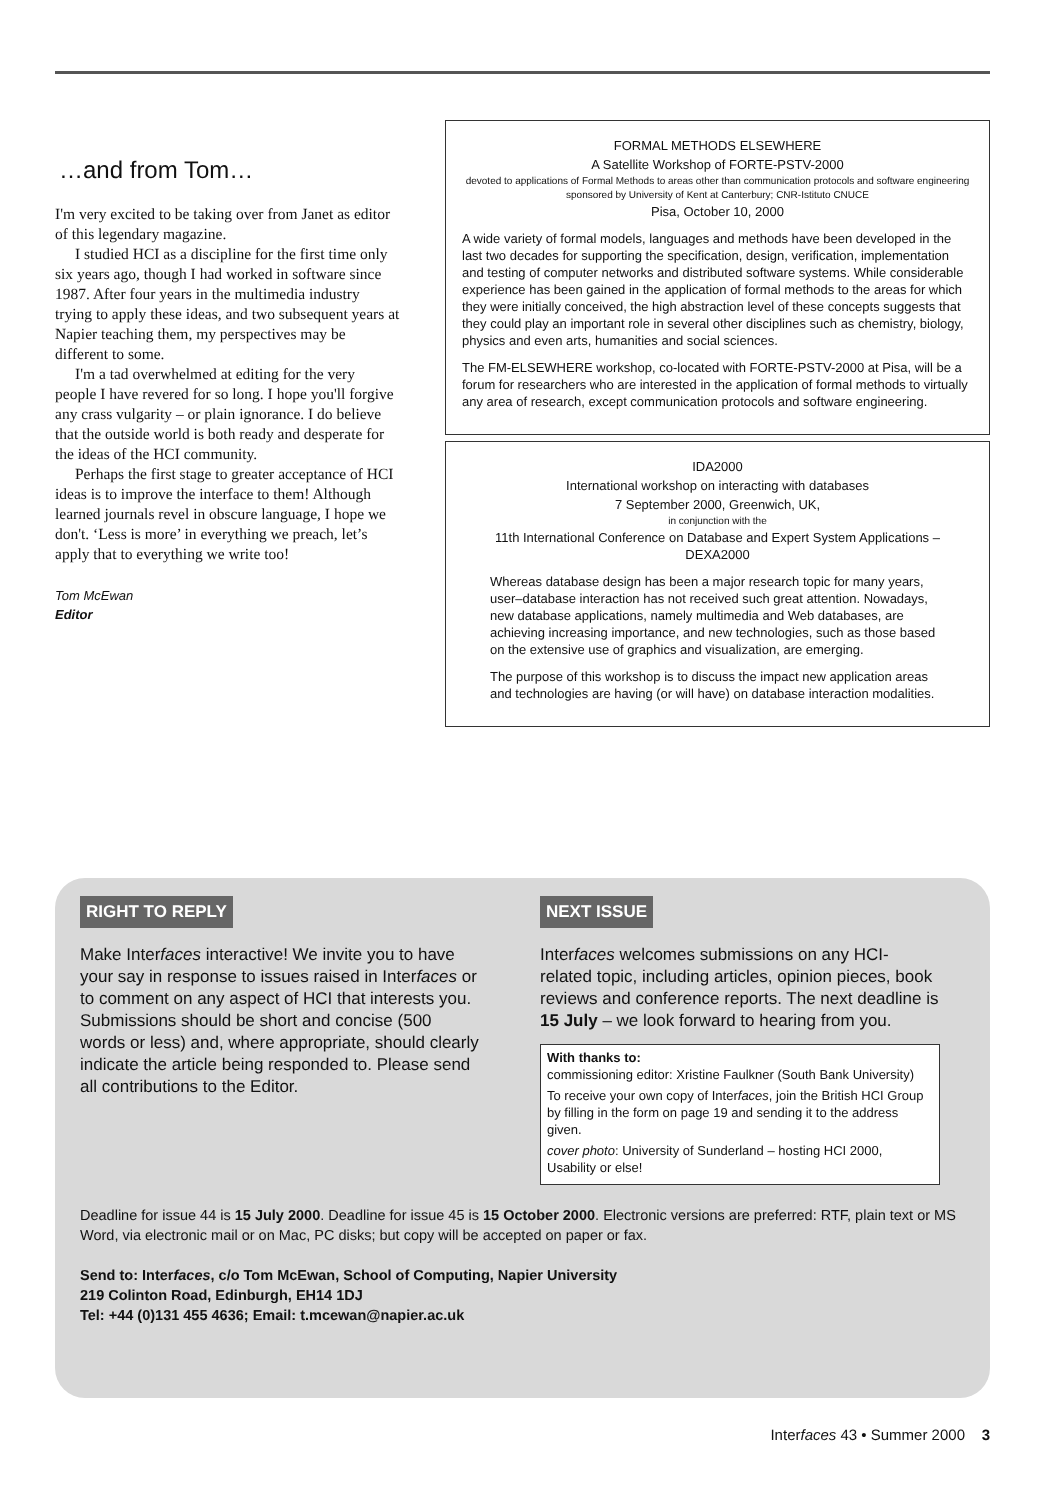…and from Tom…
I'm very excited to be taking over from Janet as editor of this legendary magazine.
I studied HCI as a discipline for the first time only six years ago, though I had worked in software since 1987. After four years in the multimedia industry trying to apply these ideas, and two subsequent years at Napier teaching them, my perspectives may be different to some.
I'm a tad overwhelmed at editing for the very people I have revered for so long. I hope you'll forgive any crass vulgarity – or plain ignorance. I do believe that the outside world is both ready and desperate for the ideas of the HCI community.
Perhaps the first stage to greater acceptance of HCI ideas is to improve the interface to them! Although learned journals revel in obscure language, I hope we don't. ‘Less is more’ in everything we preach, let’s apply that to everything we write too!
Tom McEwan
Editor
FORMAL METHODS ELSEWHERE
A Satellite Workshop of FORTE-PSTV-2000
devoted to applications of Formal Methods to areas other than communication protocols and software engineering
sponsored by University of Kent at Canterbury; CNR-Istituto CNUCE
Pisa, October 10, 2000
A wide variety of formal models, languages and methods have been developed in the last two decades for supporting the specification, design, verification, implementation and testing of computer networks and distributed software systems. While considerable experience has been gained in the application of formal methods to the areas for which they were initially conceived, the high abstraction level of these concepts suggests that they could play an important role in several other disciplines such as chemistry, biology, physics and even arts, humanities and social sciences.
The FM-ELSEWHERE workshop, co-located with FORTE-PSTV-2000 at Pisa, will be a forum for researchers who are interested in the application of formal methods to virtually any area of research, except communication protocols and software engineering.
IDA2000
International workshop on interacting with databases
7 September 2000, Greenwich, UK,
in conjunction with the
11th International Conference on Database and Expert System Applications – DEXA2000
Whereas database design has been a major research topic for many years, user–database interaction has not received such great attention. Nowadays, new database applications, namely multimedia and Web databases, are achieving increasing importance, and new technologies, such as those based on the extensive use of graphics and visualization, are emerging.
The purpose of this workshop is to discuss the impact new application areas and technologies are having (or will have) on database interaction modalities.
RIGHT TO REPLY
Make Interfaces interactive! We invite you to have your say in response to issues raised in Interfaces or to comment on any aspect of HCI that interests you. Submissions should be short and concise (500 words or less) and, where appropriate, should clearly indicate the article being responded to. Please send all contributions to the Editor.
NEXT ISSUE
Interfaces welcomes submissions on any HCI-related topic, including articles, opinion pieces, book reviews and conference reports. The next deadline is 15 July – we look forward to hearing from you.
With thanks to:
commissioning editor: Xristine Faulkner (South Bank University)
To receive your own copy of Interfaces, join the British HCI Group by filling in the form on page 19 and sending it to the address given.
cover photo: University of Sunderland – hosting HCI 2000, Usability or else!
Deadline for issue 44 is 15 July 2000. Deadline for issue 45 is 15 October 2000. Electronic versions are preferred: RTF, plain text or MS Word, via electronic mail or on Mac, PC disks; but copy will be accepted on paper or fax.
Send to: Interfaces, c/o Tom McEwan, School of Computing, Napier University
219 Colinton Road, Edinburgh, EH14 1DJ
Tel: +44 (0)131 455 4636; Email: t.mcewan@napier.ac.uk
Interfaces 43 • Summer 2000 3